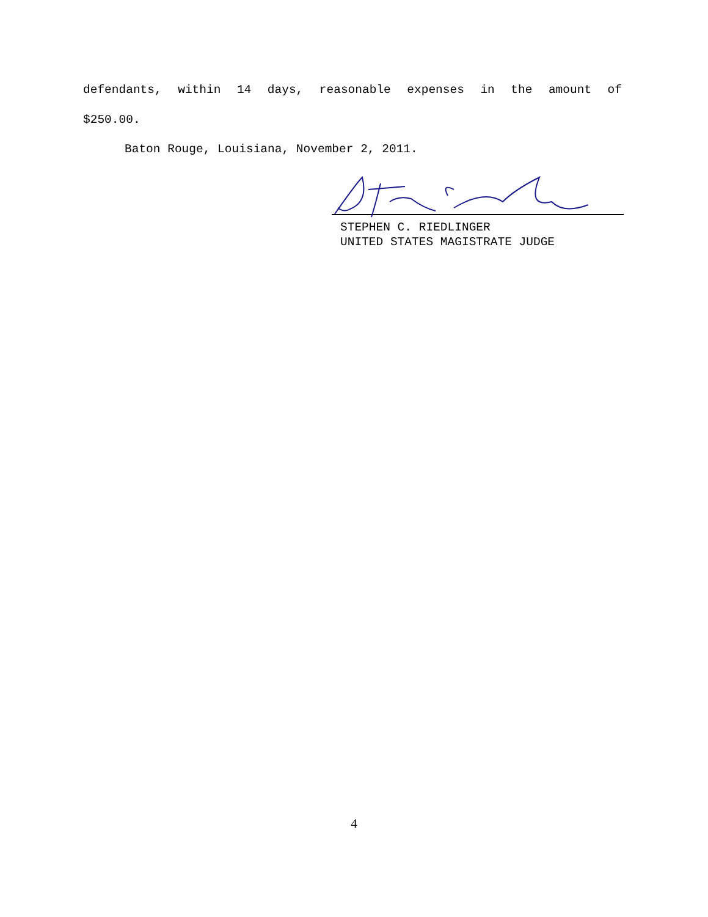defendants, within 14 days, reasonable expenses in the amount of
$250.00.
Baton Rouge, Louisiana, November 2, 2011.
STEPHEN C. RIEDLINGER
UNITED STATES MAGISTRATE JUDGE
4